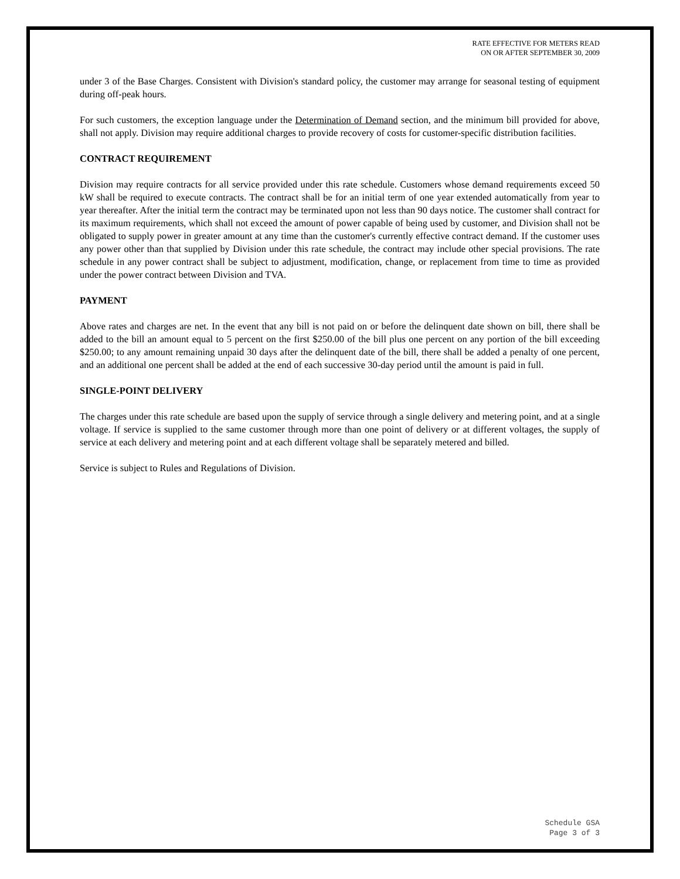RATE EFFECTIVE FOR METERS READ
ON OR AFTER SEPTEMBER 30, 2009
under 3 of the Base Charges. Consistent with Division's standard policy, the customer may arrange for seasonal testing of equipment during off-peak hours.
For such customers, the exception language under the Determination of Demand section, and the minimum bill provided for above, shall not apply. Division may require additional charges to provide recovery of costs for customer-specific distribution facilities.
CONTRACT REQUIREMENT
Division may require contracts for all service provided under this rate schedule. Customers whose demand requirements exceed 50 kW shall be required to execute contracts. The contract shall be for an initial term of one year extended automatically from year to year thereafter. After the initial term the contract may be terminated upon not less than 90 days notice. The customer shall contract for its maximum requirements, which shall not exceed the amount of power capable of being used by customer, and Division shall not be obligated to supply power in greater amount at any time than the customer's currently effective contract demand. If the customer uses any power other than that supplied by Division under this rate schedule, the contract may include other special provisions. The rate schedule in any power contract shall be subject to adjustment, modification, change, or replacement from time to time as provided under the power contract between Division and TVA.
PAYMENT
Above rates and charges are net. In the event that any bill is not paid on or before the delinquent date shown on bill, there shall be added to the bill an amount equal to 5 percent on the first $250.00 of the bill plus one percent on any portion of the bill exceeding $250.00; to any amount remaining unpaid 30 days after the delinquent date of the bill, there shall be added a penalty of one percent, and an additional one percent shall be added at the end of each successive 30-day period until the amount is paid in full.
SINGLE-POINT DELIVERY
The charges under this rate schedule are based upon the supply of service through a single delivery and metering point, and at a single voltage. If service is supplied to the same customer through more than one point of delivery or at different voltages, the supply of service at each delivery and metering point and at each different voltage shall be separately metered and billed.
Service is subject to Rules and Regulations of Division.
Schedule GSA
Page 3 of 3